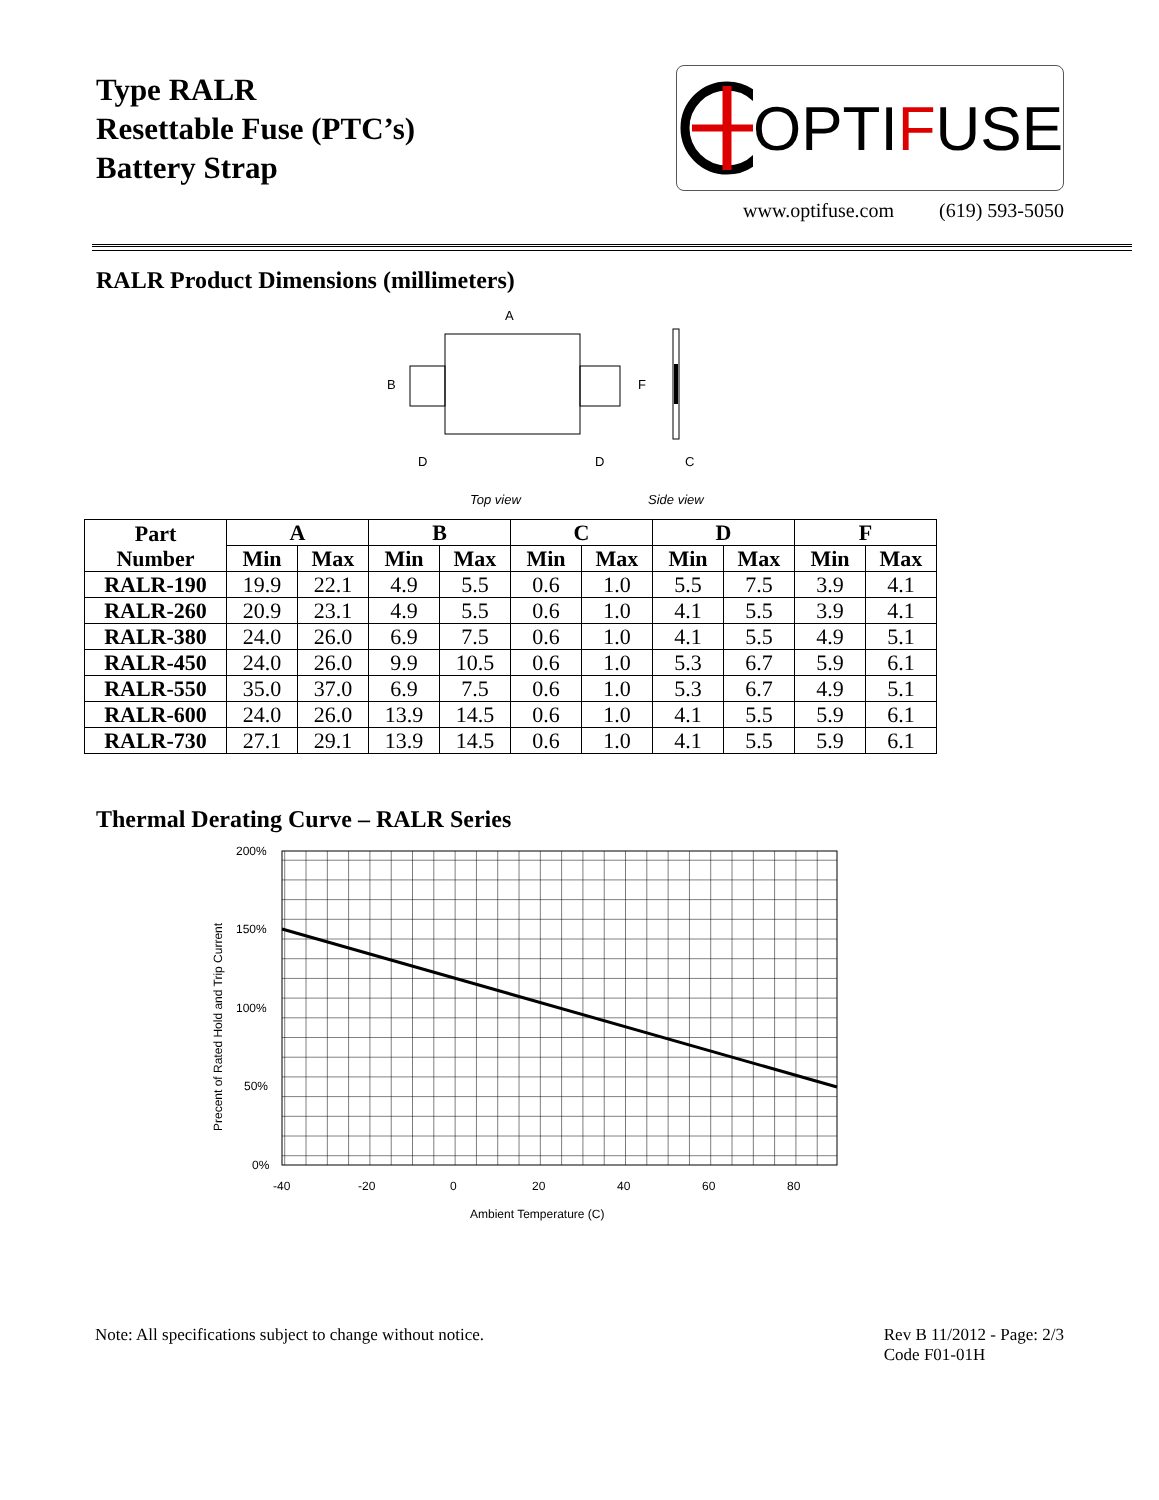Type RALR
Resettable Fuse (PTC’s)
Battery Strap
OPTI F USE
www.optifuse.com (619) 593-5050
RALR Product Dimensions (millimeters)
A
B
F
D
D
C
Top view
Side view
| Part Number | A | | B | | C | | D | | F | |
| --- | --- | --- | --- | --- | --- | --- | --- | --- | --- | --- |
| | Min | Max | Min | Max | Min | Max | Min | Max | Min | Max |
| RALR-190 | 19.9 | 22.1 | 4.9 | 5.5 | 0.6 | 1.0 | 5.5 | 7.5 | 3.9 | 4.1 |
| RALR-260 | 20.9 | 23.1 | 4.9 | 5.5 | 0.6 | 1.0 | 4.1 | 5.5 | 3.9 | 4.1 |
| RALR-380 | 24.0 | 26.0 | 6.9 | 7.5 | 0.6 | 1.0 | 4.1 | 5.5 | 4.9 | 5.1 |
| RALR-450 | 24.0 | 26.0 | 9.9 | 10.5 | 0.6 | 1.0 | 5.3 | 6.7 | 5.9 | 6.1 |
| RALR-550 | 35.0 | 37.0 | 6.9 | 7.5 | 0.6 | 1.0 | 5.3 | 6.7 | 4.9 | 5.1 |
| RALR-600 | 24.0 | 26.0 | 13.9 | 14.5 | 0.6 | 1.0 | 4.1 | 5.5 | 5.9 | 6.1 |
| RALR-730 | 27.1 | 29.1 | 13.9 | 14.5 | 0.6 | 1.0 | 4.1 | 5.5 | 5.9 | 6.1 |
Thermal Derating Curve – RALR Series
200%
150%
100%
50%
0%
-40
-20
0
20
40
60
80
Ambient Temperature (C)
Precent of Rated Hold and Trip Current
Note: All specifications subject to change without notice. Rev B 11/2012 - Page: 2/3
Code F01-01H